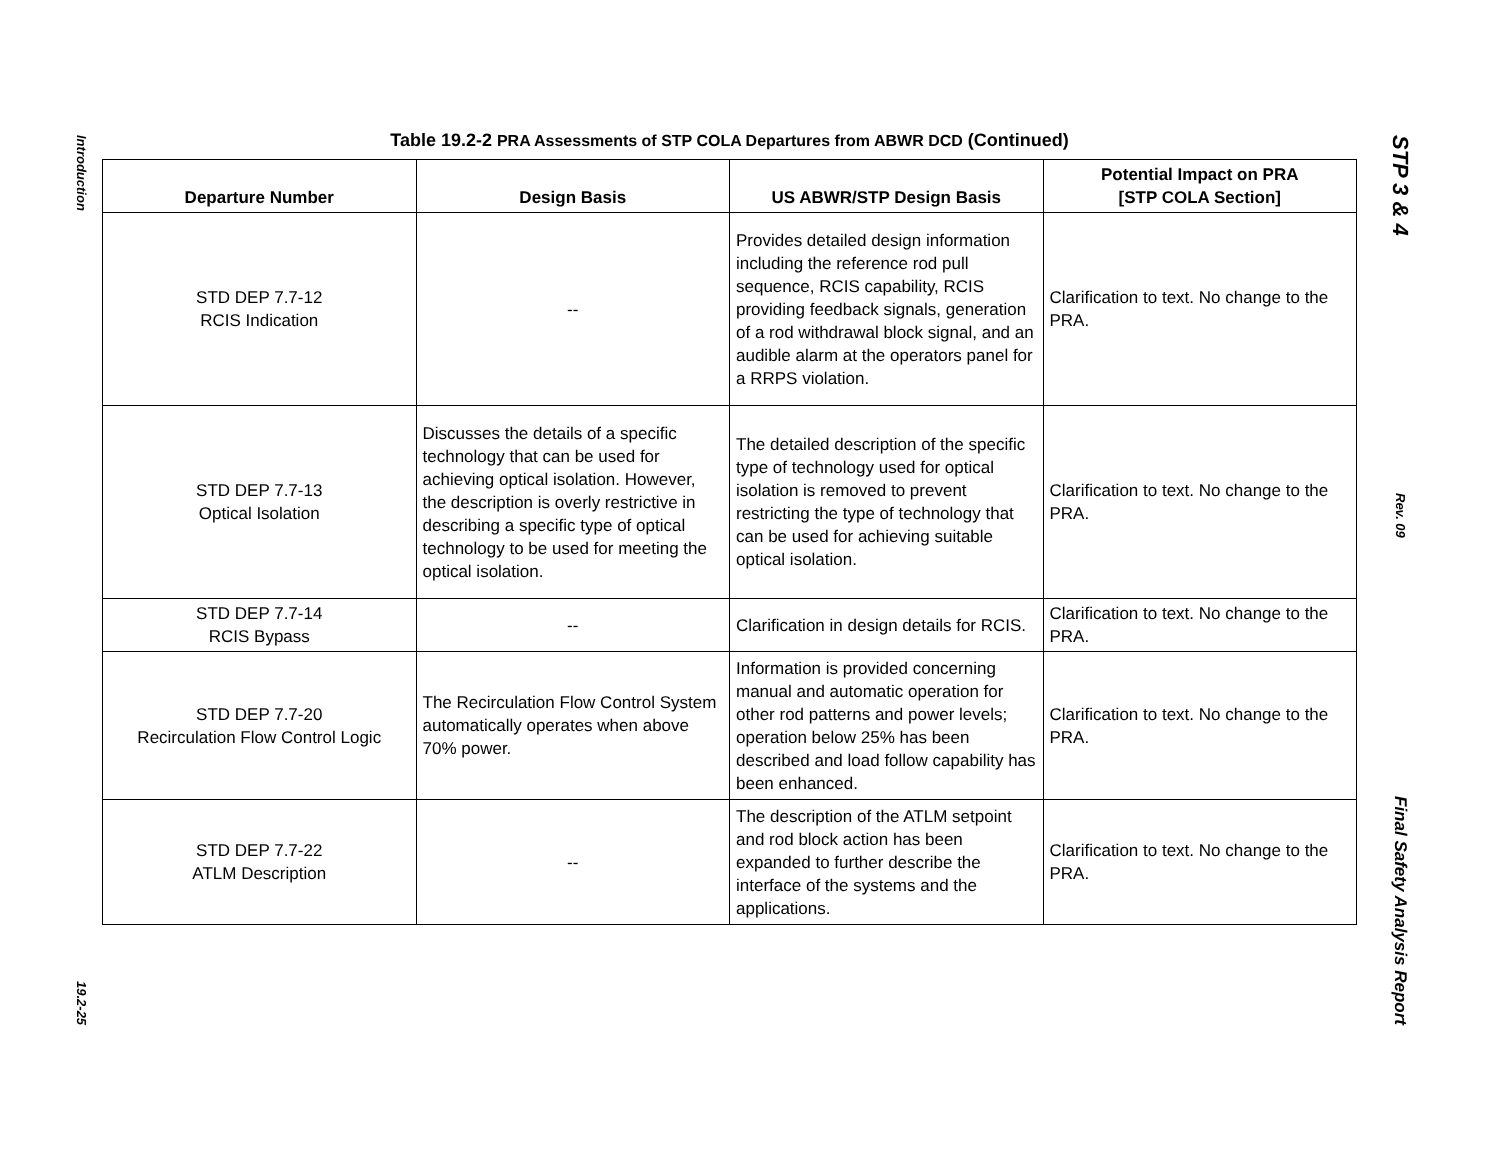Introduction
19.2-25
Table 19.2-2 PRA Assessments of STP COLA Departures from ABWR DCD (Continued)
| Departure Number | Design Basis | US ABWR/STP Design Basis | Potential Impact on PRA [STP COLA Section] |
| --- | --- | --- | --- |
| STD DEP 7.7-12 RCIS Indication | -- | Provides detailed design information including the reference rod pull sequence, RCIS capability, RCIS providing feedback signals, generation of a rod withdrawal block signal, and an audible alarm at the operators panel for a RRPS violation. | Clarification to text. No change to the PRA. |
| STD DEP 7.7-13 Optical Isolation | Discusses the details of a specific technology that can be used for achieving optical isolation. However, the description is overly restrictive in describing a specific type of optical technology to be used for meeting the optical isolation. | The detailed description of the specific type of technology used for optical isolation is removed to prevent restricting the type of technology that can be used for achieving suitable optical isolation. | Clarification to text. No change to the PRA. |
| STD DEP 7.7-14 RCIS Bypass | -- | Clarification in design details for RCIS. | Clarification to text. No change to the PRA. |
| STD DEP 7.7-20 Recirculation Flow Control Logic | The Recirculation Flow Control System automatically operates when above 70% power. | Information is provided concerning manual and automatic operation for other rod patterns and power levels; operation below 25% has been described and load follow capability has been enhanced. | Clarification to text. No change to the PRA. |
| STD DEP 7.7-22 ATLM Description | -- | The description of the ATLM setpoint and rod block action has been expanded to further describe the interface of the systems and the applications. | Clarification to text. No change to the PRA. |
STP 3 & 4
Rev. 09
Final Safety Analysis Report